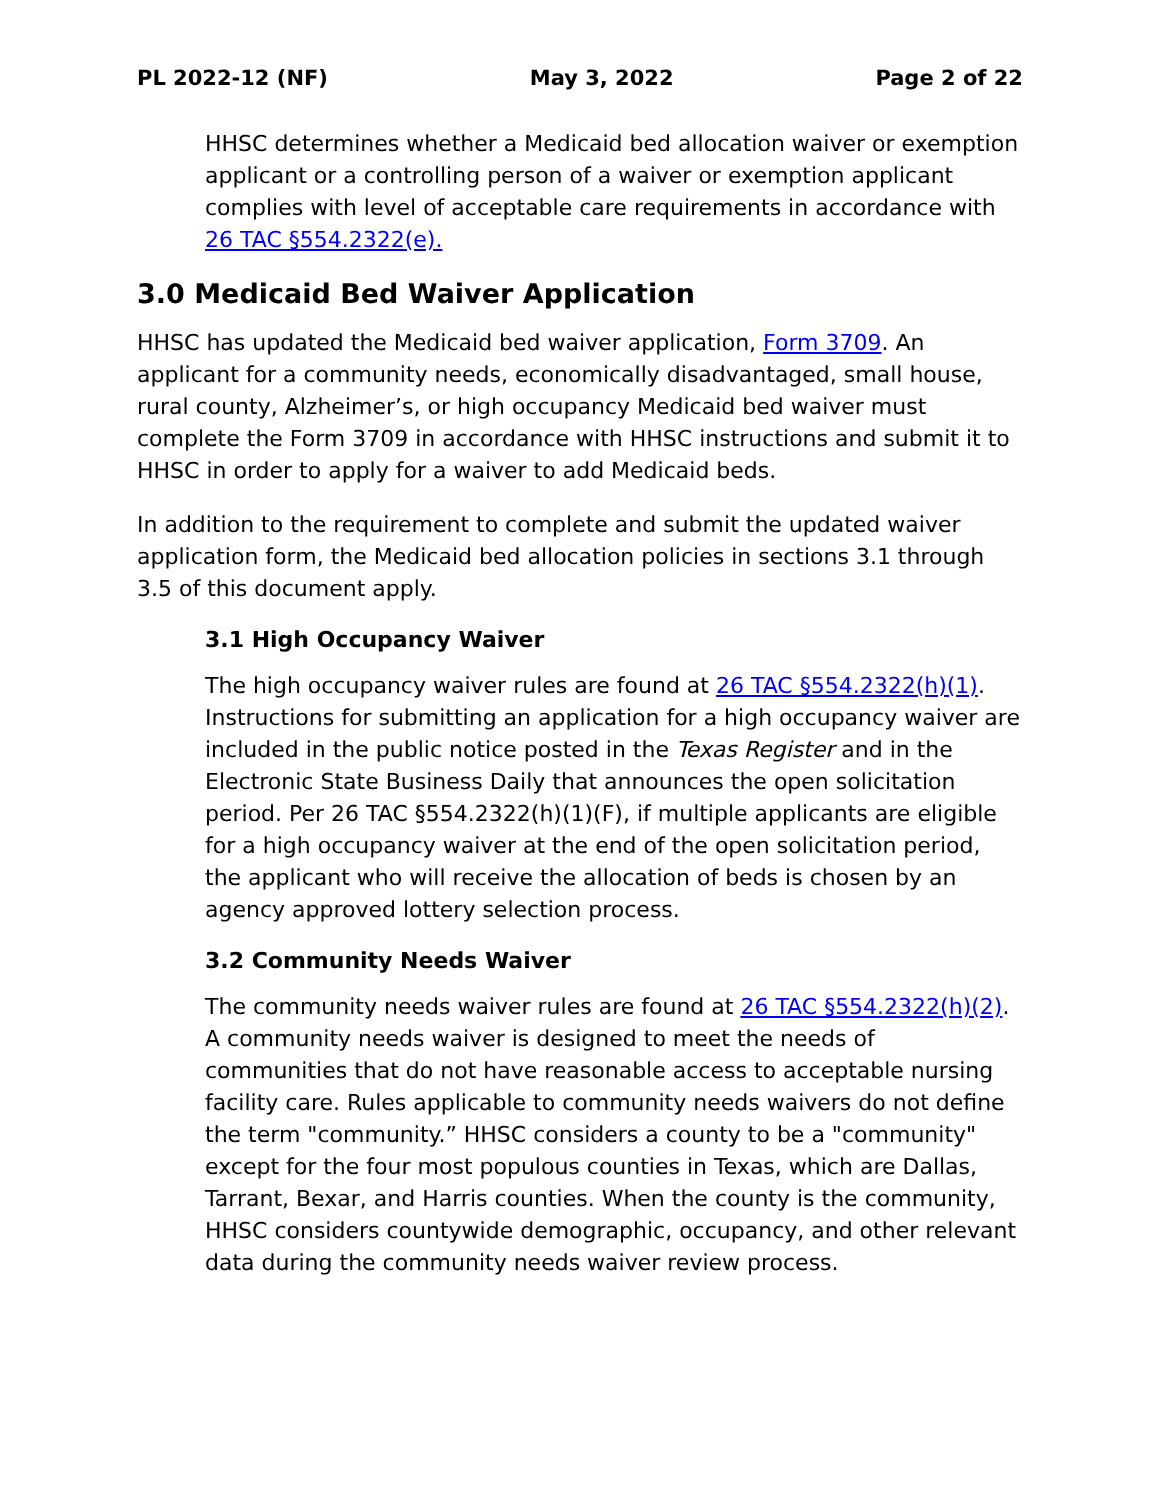PL 2022-12 (NF) May 3, 2022 Page 2 of 22
HHSC determines whether a Medicaid bed allocation waiver or exemption applicant or a controlling person of a waiver or exemption applicant complies with level of acceptable care requirements in accordance with 26 TAC §554.2322(e).
3.0 Medicaid Bed Waiver Application
HHSC has updated the Medicaid bed waiver application, Form 3709. An applicant for a community needs, economically disadvantaged, small house, rural county, Alzheimer’s, or high occupancy Medicaid bed waiver must complete the Form 3709 in accordance with HHSC instructions and submit it to HHSC in order to apply for a waiver to add Medicaid beds.
In addition to the requirement to complete and submit the updated waiver application form, the Medicaid bed allocation policies in sections 3.1 through 3.5 of this document apply.
3.1 High Occupancy Waiver
The high occupancy waiver rules are found at 26 TAC §554.2322(h)(1). Instructions for submitting an application for a high occupancy waiver are included in the public notice posted in the Texas Register and in the Electronic State Business Daily that announces the open solicitation period. Per 26 TAC §554.2322(h)(1)(F), if multiple applicants are eligible for a high occupancy waiver at the end of the open solicitation period, the applicant who will receive the allocation of beds is chosen by an agency approved lottery selection process.
3.2 Community Needs Waiver
The community needs waiver rules are found at 26 TAC §554.2322(h)(2). A community needs waiver is designed to meet the needs of communities that do not have reasonable access to acceptable nursing facility care. Rules applicable to community needs waivers do not define the term "community.” HHSC considers a county to be a "community" except for the four most populous counties in Texas, which are Dallas, Tarrant, Bexar, and Harris counties. When the county is the community, HHSC considers countywide demographic, occupancy, and other relevant data during the community needs waiver review process.